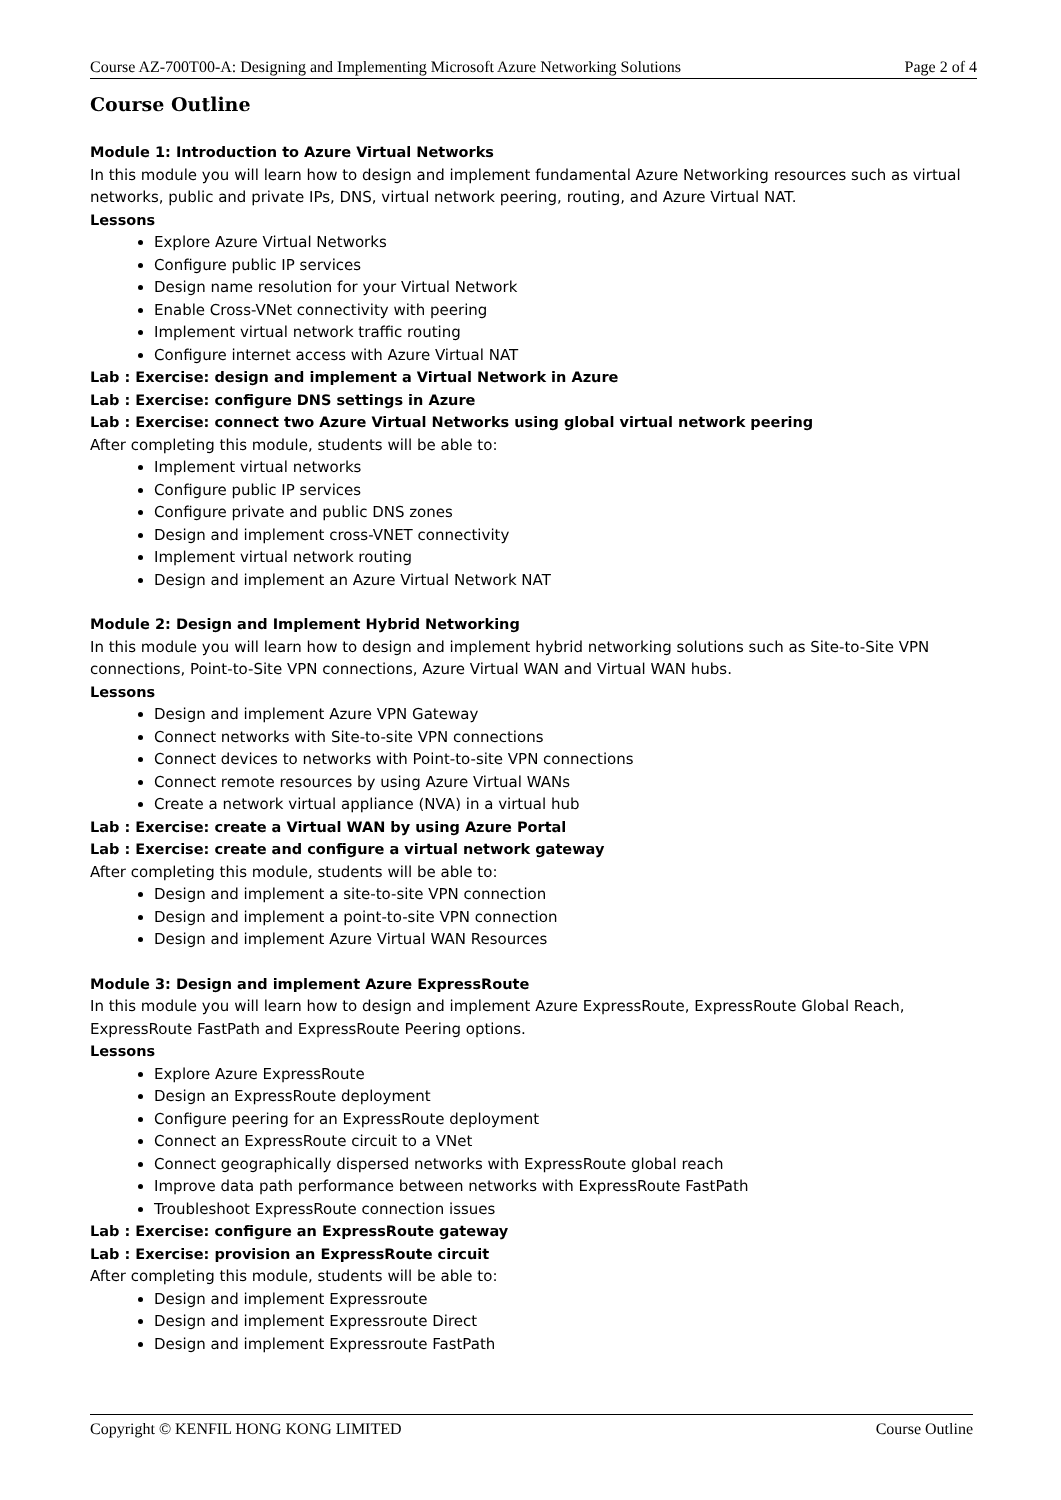Course AZ-700T00-A: Designing and Implementing Microsoft Azure Networking Solutions Page 2 of 4
Course Outline
Module 1: Introduction to Azure Virtual Networks
In this module you will learn how to design and implement fundamental Azure Networking resources such as virtual networks, public and private IPs, DNS, virtual network peering, routing, and Azure Virtual NAT.
Lessons
Explore Azure Virtual Networks
Configure public IP services
Design name resolution for your Virtual Network
Enable Cross-VNet connectivity with peering
Implement virtual network traffic routing
Configure internet access with Azure Virtual NAT
Lab : Exercise: design and implement a Virtual Network in Azure
Lab : Exercise: configure DNS settings in Azure
Lab : Exercise: connect two Azure Virtual Networks using global virtual network peering
After completing this module, students will be able to:
Implement virtual networks
Configure public IP services
Configure private and public DNS zones
Design and implement cross-VNET connectivity
Implement virtual network routing
Design and implement an Azure Virtual Network NAT
Module 2: Design and Implement Hybrid Networking
In this module you will learn how to design and implement hybrid networking solutions such as Site-to-Site VPN connections, Point-to-Site VPN connections, Azure Virtual WAN and Virtual WAN hubs.
Lessons
Design and implement Azure VPN Gateway
Connect networks with Site-to-site VPN connections
Connect devices to networks with Point-to-site VPN connections
Connect remote resources by using Azure Virtual WANs
Create a network virtual appliance (NVA) in a virtual hub
Lab : Exercise: create a Virtual WAN by using Azure Portal
Lab : Exercise: create and configure a virtual network gateway
After completing this module, students will be able to:
Design and implement a site-to-site VPN connection
Design and implement a point-to-site VPN connection
Design and implement Azure Virtual WAN Resources
Module 3: Design and implement Azure ExpressRoute
In this module you will learn how to design and implement Azure ExpressRoute, ExpressRoute Global Reach, ExpressRoute FastPath and ExpressRoute Peering options.
Lessons
Explore Azure ExpressRoute
Design an ExpressRoute deployment
Configure peering for an ExpressRoute deployment
Connect an ExpressRoute circuit to a VNet
Connect geographically dispersed networks with ExpressRoute global reach
Improve data path performance between networks with ExpressRoute FastPath
Troubleshoot ExpressRoute connection issues
Lab : Exercise: configure an ExpressRoute gateway
Lab : Exercise: provision an ExpressRoute circuit
After completing this module, students will be able to:
Design and implement Expressroute
Design and implement Expressroute Direct
Design and implement Expressroute FastPath
Copyright © KENFIL HONG KONG LIMITED Course Outline